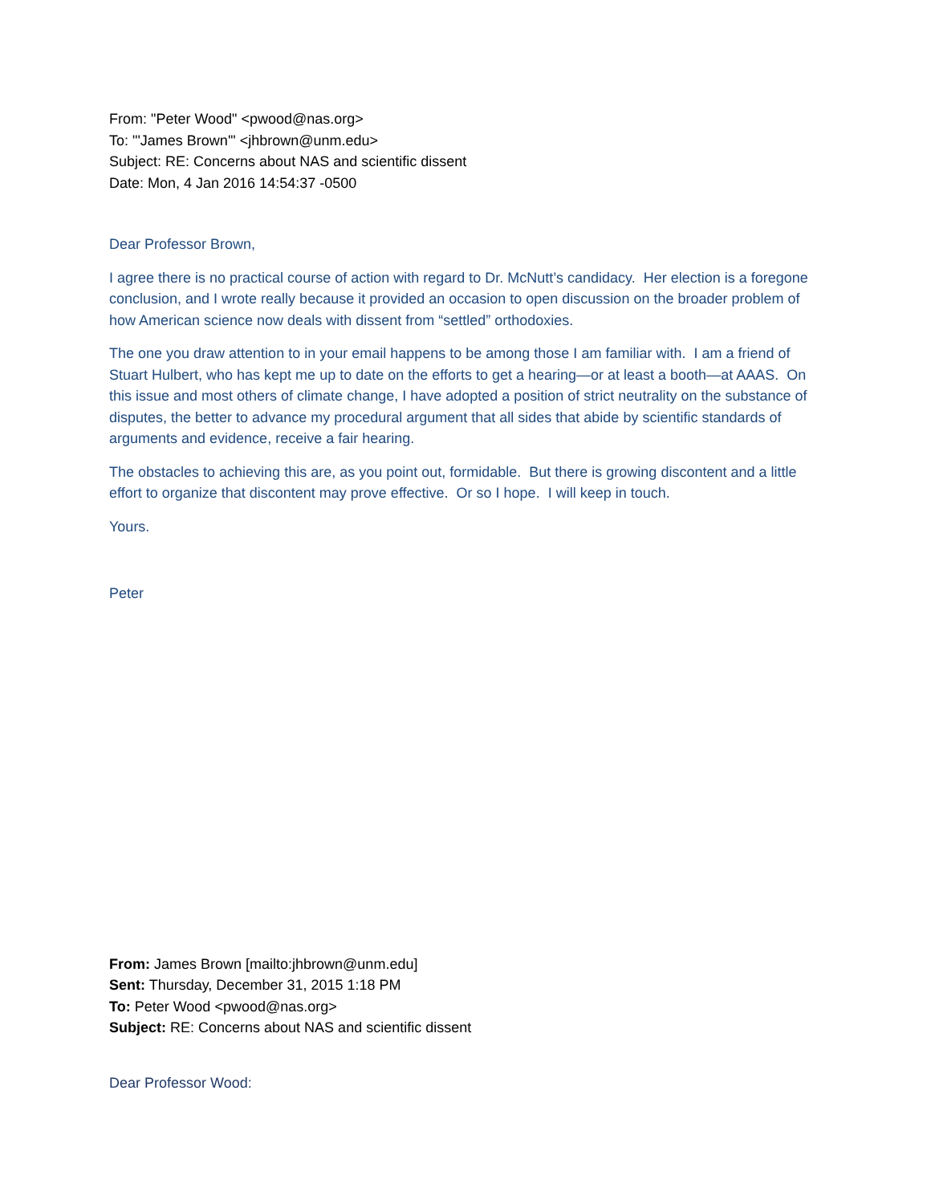From: "Peter Wood" <pwood@nas.org>
To: "'James Brown'" <jhbrown@unm.edu>
Subject: RE: Concerns about NAS and scientific dissent
Date: Mon, 4 Jan 2016 14:54:37 -0500
Dear Professor Brown,
I agree there is no practical course of action with regard to Dr. McNutt’s candidacy. Her election is a foregone conclusion, and I wrote really because it provided an occasion to open discussion on the broader problem of how American science now deals with dissent from “settled” orthodoxies.
The one you draw attention to in your email happens to be among those I am familiar with. I am a friend of Stuart Hulbert, who has kept me up to date on the efforts to get a hearing—or at least a booth—at AAAS. On this issue and most others of climate change, I have adopted a position of strict neutrality on the substance of disputes, the better to advance my procedural argument that all sides that abide by scientific standards of arguments and evidence, receive a fair hearing.
The obstacles to achieving this are, as you point out, formidable. But there is growing discontent and a little effort to organize that discontent may prove effective. Or so I hope. I will keep in touch.
Yours.
Peter
From: James Brown [mailto:jhbrown@unm.edu]
Sent: Thursday, December 31, 2015 1:18 PM
To: Peter Wood <pwood@nas.org>
Subject: RE: Concerns about NAS and scientific dissent
Dear Professor Wood: